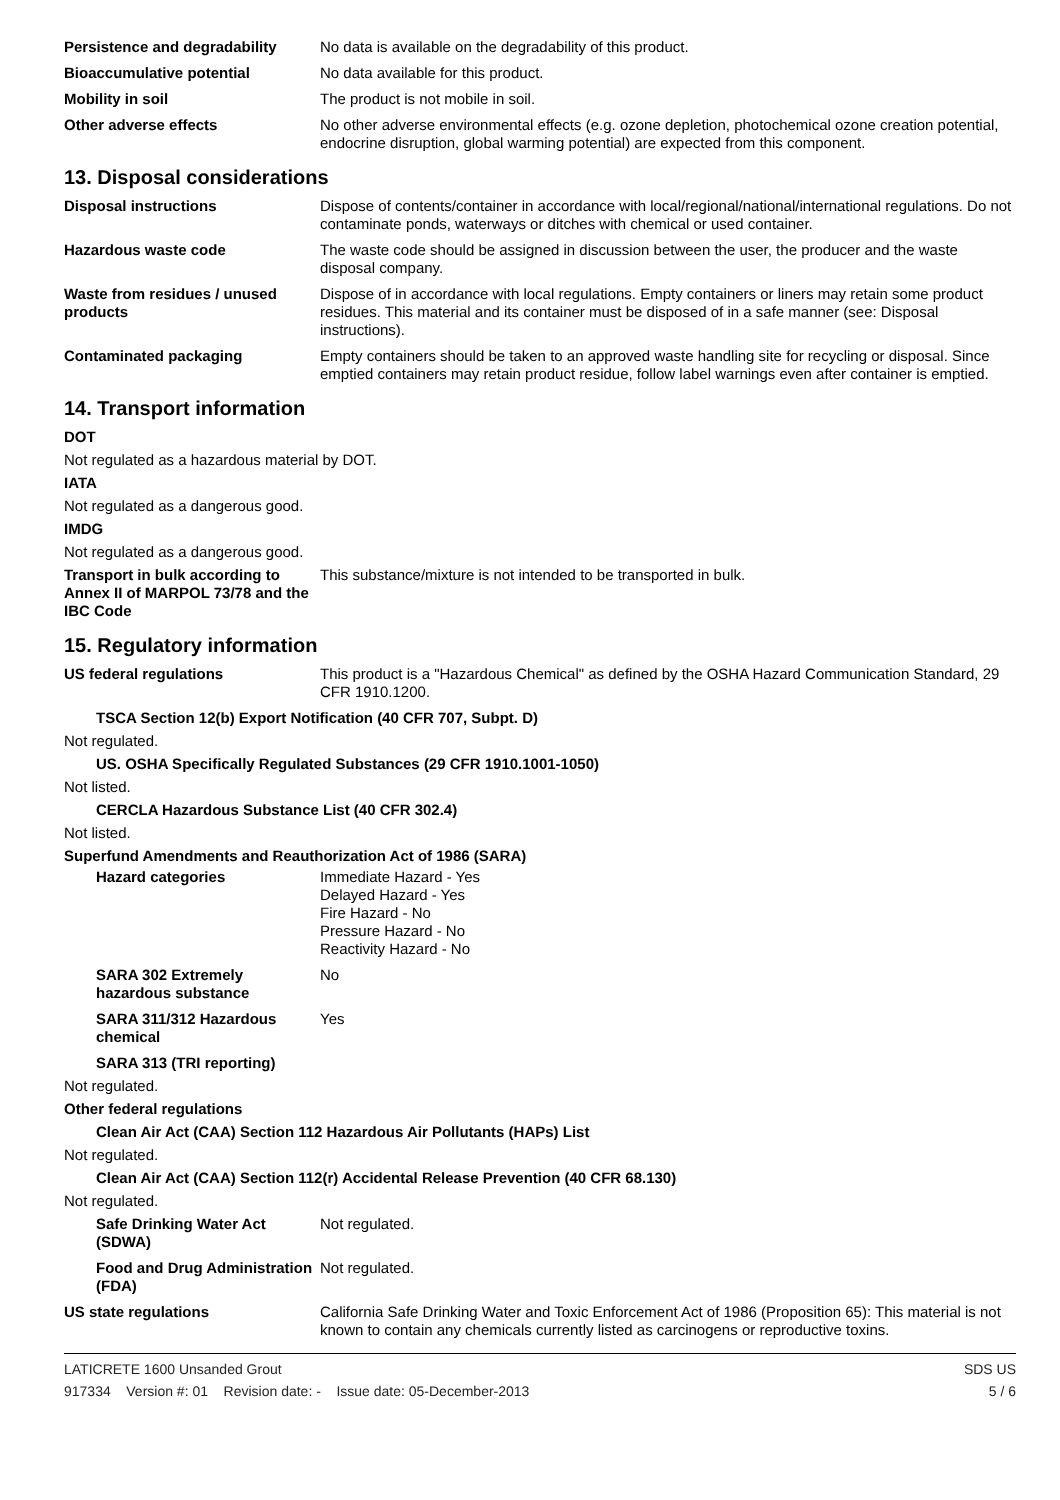Persistence and degradability
No data is available on the degradability of this product.
Bioaccumulative potential No data available for this product.
Mobility in soil The product is not mobile in soil.
Other adverse effects No other adverse environmental effects (e.g. ozone depletion, photochemical ozone creation potential, endocrine disruption, global warming potential) are expected from this component.
13. Disposal considerations
Disposal instructions Dispose of contents/container in accordance with local/regional/national/international regulations. Do not contaminate ponds, waterways or ditches with chemical or used container.
Hazardous waste code The waste code should be assigned in discussion between the user, the producer and the waste disposal company.
Waste from residues / unused products
Dispose of in accordance with local regulations. Empty containers or liners may retain some product residues. This material and its container must be disposed of in a safe manner (see: Disposal instructions).
Contaminated packaging Empty containers should be taken to an approved waste handling site for recycling or disposal. Since emptied containers may retain product residue, follow label warnings even after container is emptied.
14. Transport information
DOT
Not regulated as a hazardous material by DOT.
IATA
Not regulated as a dangerous good.
IMDG
Not regulated as a dangerous good.
Transport in bulk according to Annex II of MARPOL 73/78 and the IBC Code
This substance/mixture is not intended to be transported in bulk.
15. Regulatory information
US federal regulations This product is a "Hazardous Chemical" as defined by the OSHA Hazard Communication Standard, 29 CFR 1910.1200.
TSCA Section 12(b) Export Notification (40 CFR 707, Subpt. D)
Not regulated.
US. OSHA Specifically Regulated Substances (29 CFR 1910.1001-1050)
Not listed.
CERCLA Hazardous Substance List (40 CFR 302.4)
Not listed.
Superfund Amendments and Reauthorization Act of 1986 (SARA)
Hazard categories Immediate Hazard - Yes
Delayed Hazard - Yes
Fire Hazard - No
Pressure Hazard - No
Reactivity Hazard - No
SARA 302 Extremely hazardous substance
No
SARA 311/312 Hazardous chemical
Yes
SARA 313 (TRI reporting)
Not regulated.
Other federal regulations
Clean Air Act (CAA) Section 112 Hazardous Air Pollutants (HAPs) List
Not regulated.
Clean Air Act (CAA) Section 112(r) Accidental Release Prevention (40 CFR 68.130)
Not regulated.
Safe Drinking Water Act (SDWA)
Not regulated.
Food and Drug Administration (FDA)
Not regulated.
US state regulations California Safe Drinking Water and Toxic Enforcement Act of 1986 (Proposition 65): This material is not known to contain any chemicals currently listed as carcinogens or reproductive toxins.
LATICRETE 1600 Unsanded Grout
917334 Version #: 01 Revision date: - Issue date: 05-December-2013
SDS US
5 / 6